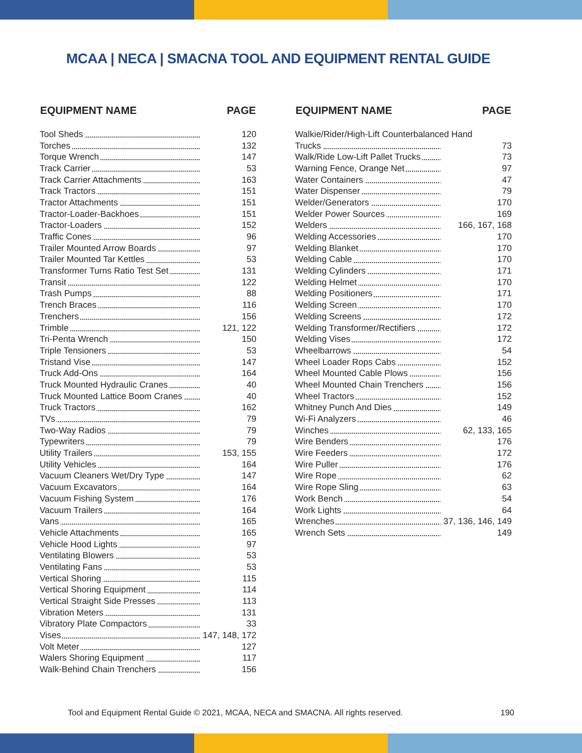MCAA | NECA | SMACNA TOOL AND EQUIPMENT RENTAL GUIDE
| EQUIPMENT NAME | PAGE |
| --- | --- |
| Tool Sheds | 120 |
| Torches | 132 |
| Torque Wrench | 147 |
| Track Carrier | 53 |
| Track Carrier Attachments | 163 |
| Track Tractors | 151 |
| Tractor Attachments | 151 |
| Tractor-Loader-Backhoes | 151 |
| Tractor-Loaders | 152 |
| Traffic Cones | 96 |
| Trailer Mounted Arrow Boards | 97 |
| Trailer Mounted Tar Kettles | 53 |
| Transformer Turns Ratio Test Set | 131 |
| Transit | 122 |
| Trash Pumps | 88 |
| Trench Braces | 116 |
| Trenchers | 156 |
| Trimble | 121, 122 |
| Tri-Penta Wrench | 150 |
| Triple Tensioners | 53 |
| Tristand Vise | 147 |
| Truck Add-Ons | 164 |
| Truck Mounted Hydraulic Cranes | 40 |
| Truck Mounted Lattice Boom Cranes | 40 |
| Truck Tractors | 162 |
| TVs | 79 |
| Two-Way Radios | 79 |
| Typewriters | 79 |
| Utility Trailers | 153, 155 |
| Utility Vehicles | 164 |
| Vacuum Cleaners Wet/Dry Type | 147 |
| Vacuum Excavators | 164 |
| Vacuum Fishing System | 176 |
| Vacuum Trailers | 164 |
| Vans | 165 |
| Vehicle Attachments | 165 |
| Vehicle Hood Lights | 97 |
| Ventilating Blowers | 53 |
| Ventilating Fans | 53 |
| Vertical Shoring | 115 |
| Vertical Shoring Equipment | 114 |
| Vertical Straight Side Presses | 113 |
| Vibration Meters | 131 |
| Vibratory Plate Compactors | 33 |
| Vises | 147, 148, 172 |
| Volt Meter | 127 |
| Walers Shoring Equipment | 117 |
| Walk-Behind Chain Trenchers | 156 |
| EQUIPMENT NAME | PAGE |
| --- | --- |
| Walkie/Rider/High-Lift Counterbalanced Hand | |
| Trucks | 73 |
| Walk/Ride Low-Lift Pallet Trucks | 73 |
| Warning Fence, Orange Net | 97 |
| Water Containers | 47 |
| Water Dispenser | 79 |
| Welder/Generators | 170 |
| Welder Power Sources | 169 |
| Welders | 166, 167, 168 |
| Welding Accessories | 170 |
| Welding Blanket | 170 |
| Welding Cable | 170 |
| Welding Cylinders | 171 |
| Welding Helmet | 170 |
| Welding Positioners | 171 |
| Welding Screen | 170 |
| Welding Screens | 172 |
| Welding Transformer/Rectifiers | 172 |
| Welding Vises | 172 |
| Wheelbarrows | 54 |
| Wheel Loader Rops Cabs | 152 |
| Wheel Mounted Cable Plows | 156 |
| Wheel Mounted Chain Trenchers | 156 |
| Wheel Tractors | 152 |
| Whitney Punch And Dies | 149 |
| Wi-Fi Analyzers | 46 |
| Winches | 62, 133, 165 |
| Wire Benders | 176 |
| Wire Feeders | 172 |
| Wire Puller | 176 |
| Wire Rope | 62 |
| Wire Rope Sling | 63 |
| Work Bench | 54 |
| Work Lights | 64 |
| Wrenches | 37, 136, 146, 149 |
| Wrench Sets | 149 |
Tool and Equipment Rental Guide © 2021, MCAA, NECA and SMACNA. All rights reserved. 190